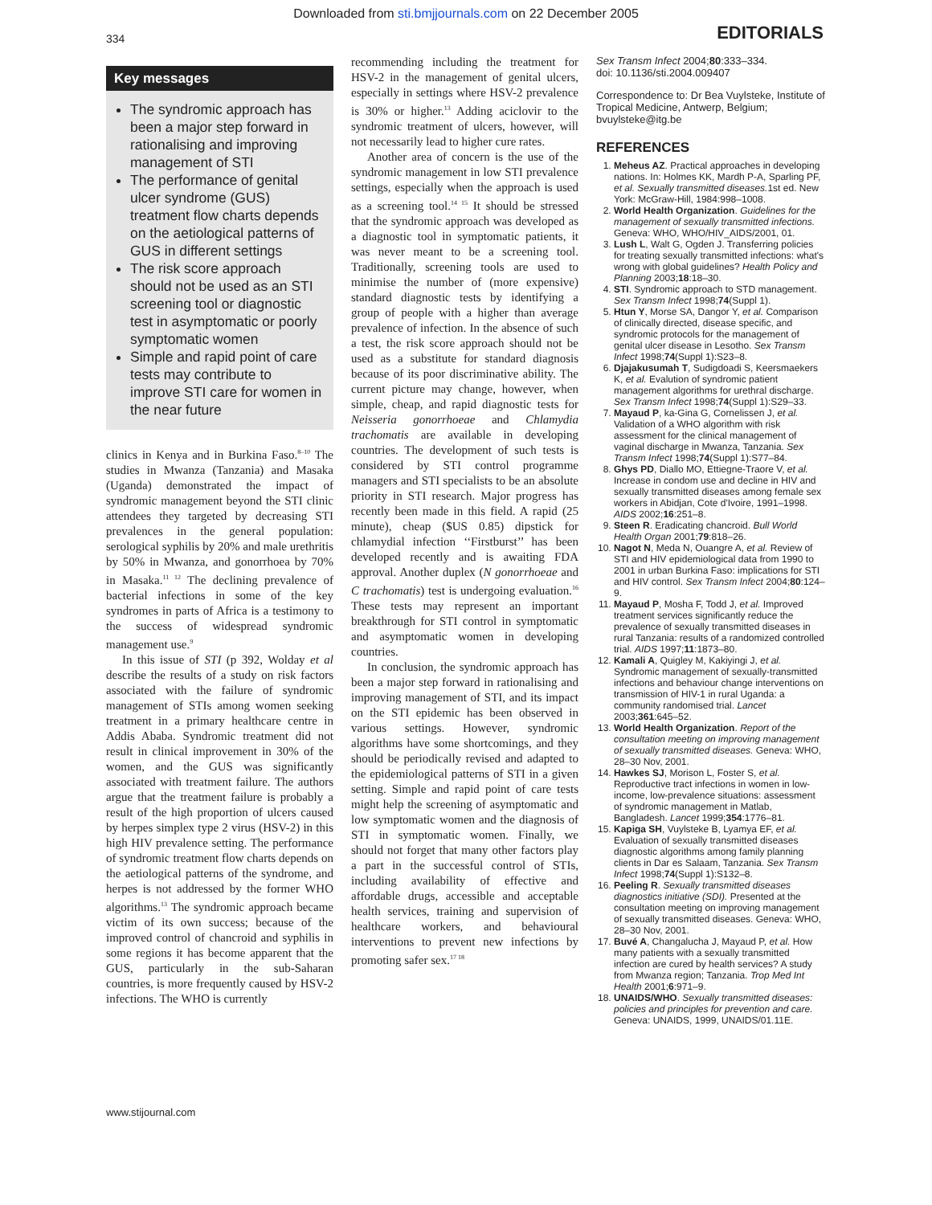Downloaded from sti.bmjjournals.com on 22 December 2005
334
EDITORIALS
Key messages
The syndromic approach has been a major step forward in rationalising and improving management of STI
The performance of genital ulcer syndrome (GUS) treatment flow charts depends on the aetiological patterns of GUS in different settings
The risk score approach should not be used as an STI screening tool or diagnostic test in asymptomatic or poorly symptomatic women
Simple and rapid point of care tests may contribute to improve STI care for women in the near future
clinics in Kenya and in Burkina Faso.<sup>8–10</sup> The studies in Mwanza (Tanzania) and Masaka (Uganda) demonstrated the impact of syndromic management beyond the STI clinic attendees they targeted by decreasing STI prevalences in the general population: serological syphilis by 20% and male urethritis by 50% in Mwanza, and gonorrhoea by 70% in Masaka.<sup>11 12</sup> The declining prevalence of bacterial infections in some of the key syndromes in parts of Africa is a testimony to the success of widespread syndromic management use.<sup>9</sup>
In this issue of STI (p 392, Wolday et al describe the results of a study on risk factors associated with the failure of syndromic management of STIs among women seeking treatment in a primary healthcare centre in Addis Ababa. Syndromic treatment did not result in clinical improvement in 30% of the women, and the GUS was significantly associated with treatment failure. The authors argue that the treatment failure is probably a result of the high proportion of ulcers caused by herpes simplex type 2 virus (HSV-2) in this high HIV prevalence setting. The performance of syndromic treatment flow charts depends on the aetiological patterns of the syndrome, and herpes is not addressed by the former WHO algorithms.<sup>13</sup> The syndromic approach became victim of its own success; because of the improved control of chancroid and syphilis in some regions it has become apparent that the GUS, particularly in the sub-Saharan countries, is more frequently caused by HSV-2 infections. The WHO is currently
recommending including the treatment for HSV-2 in the management of genital ulcers, especially in settings where HSV-2 prevalence is 30% or higher.<sup>13</sup> Adding aciclovir to the syndromic treatment of ulcers, however, will not necessarily lead to higher cure rates.
Another area of concern is the use of the syndromic management in low STI prevalence settings, especially when the approach is used as a screening tool.<sup>14 15</sup> It should be stressed that the syndromic approach was developed as a diagnostic tool in symptomatic patients, it was never meant to be a screening tool. Traditionally, screening tools are used to minimise the number of (more expensive) standard diagnostic tests by identifying a group of people with a higher than average prevalence of infection. In the absence of such a test, the risk score approach should not be used as a substitute for standard diagnosis because of its poor discriminative ability. The current picture may change, however, when simple, cheap, and rapid diagnostic tests for Neisseria gonorrhoeae and Chlamydia trachomatis are available in developing countries. The development of such tests is considered by STI control programme managers and STI specialists to be an absolute priority in STI research. Major progress has recently been made in this field. A rapid (25 minute), cheap ($US 0.85) dipstick for chlamydial infection ‘‘Firstburst’’ has been developed recently and is awaiting FDA approval. Another duplex (N gonorrhoeae and C trachomatis) test is undergoing evaluation.<sup>16</sup> These tests may represent an important breakthrough for STI control in symptomatic and asymptomatic women in developing countries.
In conclusion, the syndromic approach has been a major step forward in rationalising and improving management of STI, and its impact on the STI epidemic has been observed in various settings. However, syndromic algorithms have some shortcomings, and they should be periodically revised and adapted to the epidemiological patterns of STI in a given setting. Simple and rapid point of care tests might help the screening of asymptomatic and low symptomatic women and the diagnosis of STI in symptomatic women. Finally, we should not forget that many other factors play a part in the successful control of STIs, including availability of effective and affordable drugs, accessible and acceptable health services, training and supervision of healthcare workers, and behavioural interventions to prevent new infections by promoting safer sex.<sup>17 18</sup>
Sex Transm Infect 2004;80:333–334.
doi: 10.1136/sti.2004.009407
Correspondence to: Dr Bea Vuylsteke, Institute of Tropical Medicine, Antwerp, Belgium; bvuylsteke@itg.be
REFERENCES
1. Meheus AZ. Practical approaches in developing nations. In: Holmes KK, Mardh P-A, Sparling PF, et al. Sexually transmitted diseases. 1st ed. New York: McGraw-Hill, 1984:998–1008.
2. World Health Organization. Guidelines for the management of sexually transmitted infections. Geneva: WHO, WHO/HIV_AIDS/2001, 01.
3. Lush L, Walt G, Ogden J. Transferring policies for treating sexually transmitted infections: what's wrong with global guidelines? Health Policy and Planning 2003;18:18–30.
4. STI. Syndromic approach to STD management. Sex Transm Infect 1998;74(Suppl 1).
5. Htun Y, Morse SA, Dangor Y, et al. Comparison of clinically directed, disease specific, and syndromic protocols for the management of genital ulcer disease in Lesotho. Sex Transm Infect 1998;74(Suppl 1):S23–8.
6. Djajakusumah T, Sudigdoadi S, Keersmaekers K, et al. Evalution of syndromic patient management algorithms for urethral discharge. Sex Transm Infect 1998;74(Suppl 1):S29–33.
7. Mayaud P, ka-Gina G, Cornelissen J, et al. Validation of a WHO algorithm with risk assessment for the clinical management of vaginal discharge in Mwanza, Tanzania. Sex Transm Infect 1998;74(Suppl 1):S77–84.
8. Ghys PD, Diallo MO, Ettiegne-Traore V, et al. Increase in condom use and decline in HIV and sexually transmitted diseases among female sex workers in Abidjan, Cote d'Ivoire, 1991–1998. AIDS 2002;16:251–8.
9. Steen R. Eradicating chancroid. Bull World Health Organ 2001;79:818–26.
10. Nagot N, Meda N, Ouangre A, et al. Review of STI and HIV epidemiological data from 1990 to 2001 in urban Burkina Faso: implications for STI and HIV control. Sex Transm Infect 2004;80:124–9.
11. Mayaud P, Mosha F, Todd J, et al. Improved treatment services significantly reduce the prevalence of sexually transmitted diseases in rural Tanzania: results of a randomized controlled trial. AIDS 1997;11:1873–80.
12. Kamali A, Quigley M, Kakiyingi J, et al. Syndromic management of sexually-transmitted infections and behaviour change interventions on transmission of HIV-1 in rural Uganda: a community randomised trial. Lancet 2003;361:645–52.
13. World Health Organization. Report of the consultation meeting on improving management of sexually transmitted diseases. Geneva: WHO, 28–30 Nov, 2001.
14. Hawkes SJ, Morison L, Foster S, et al. Reproductive tract infections in women in low-income, low-prevalence situations: assessment of syndromic management in Matlab, Bangladesh. Lancet 1999;354:1776–81.
15. Kapiga SH, Vuylsteke B, Lyamya EF, et al. Evaluation of sexually transmitted diseases diagnostic algorithms among family planning clients in Dar es Salaam, Tanzania. Sex Transm Infect 1998;74(Suppl 1):S132–8.
16. Peeling R. Sexually transmitted diseases diagnostics initiative (SDI). Presented at the consultation meeting on improving management of sexually transmitted diseases. Geneva: WHO, 28–30 Nov, 2001.
17. Buvé A, Changalucha J, Mayaud P, et al. How many patients with a sexually transmitted infection are cured by health services? A study from Mwanza region; Tanzania. Trop Med Int Health 2001;6:971–9.
18. UNAIDS/WHO. Sexually transmitted diseases: policies and principles for prevention and care. Geneva: UNAIDS, 1999, UNAIDS/01.11E.
www.stijournal.com